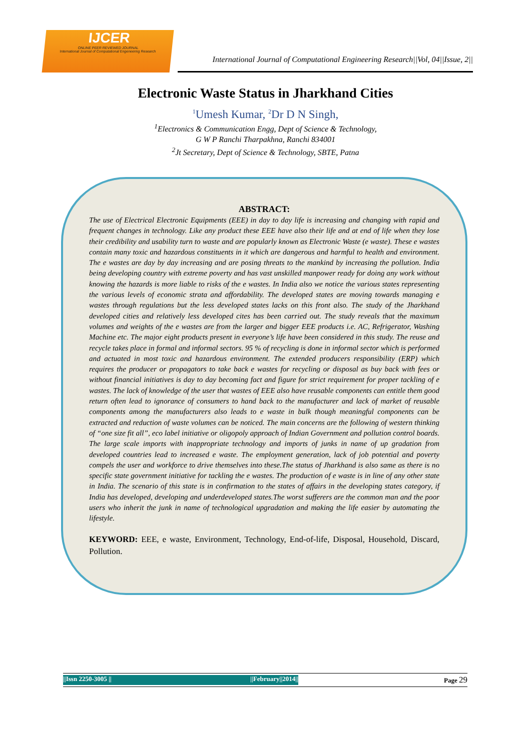IJCER
ONLINE PEER REVIEWED JOURNAL
International Journal of Computational Engeneering Research
International Journal of Computational Engineering Research||Vol, 04||Issue, 2||
Electronic Waste Status in Jharkhand Cities
<sup>1</sup> Umesh Kumar, <sup>2</sup>Dr D N Singh,
<sup>1</sup> Electronics & Communication Engg, Dept of Science & Technology,
G W P Ranchi Tharpakhna, Ranchi 834001
<sup>2</sup> Jt Secretary, Dept of Science & Technology, SBTE, Patna
ABSTRACT:
The use of Electrical Electronic Equipments (EEE) in day to day life is increasing and changing with rapid and frequent changes in technology. Like any product these EEE have also their life and at end of life when they lose their credibility and usability turn to waste and are popularly known as Electronic Waste (e waste). These e wastes contain many toxic and hazardous constituents in it which are dangerous and harmful to health and environment. The e wastes are day by day increasing and are posing threats to the mankind by increasing the pollution. India being developing country with extreme poverty and has vast unskilled manpower ready for doing any work without knowing the hazards is more liable to risks of the e wastes. In India also we notice the various states representing the various levels of economic strata and affordability. The developed states are moving towards managing e wastes through regulations but the less developed states lacks on this front also. The study of the Jharkhand developed cities and relatively less developed cites has been carried out. The study reveals that the maximum volumes and weights of the e wastes are from the larger and bigger EEE products i.e. AC, Refrigerator, Washing Machine etc. The major eight products present in everyone’s life have been considered in this study. The reuse and recycle takes place in formal and informal sectors. 95 % of recycling is done in informal sector which is performed and actuated in most toxic and hazardous environment. The extended producers responsibility (ERP) which requires the producer or propagators to take back e wastes for recycling or disposal as buy back with fees or without financial initiatives is day to day becoming fact and figure for strict requirement for proper tackling of e wastes. The lack of knowledge of the user that wastes of EEE also have reusable components can entitle them good return often lead to ignorance of consumers to hand back to the manufacturer and lack of market of reusable components among the manufacturers also leads to e waste in bulk though meaningful components can be extracted and reduction of waste volumes can be noticed. The main concerns are the following of western thinking of “one size fit all”, eco label initiative or oligopoly approach of Indian Government and pollution control boards. The large scale imports with inappropriate technology and imports of junks in name of up gradation from developed countries lead to increased e waste. The employment generation, lack of job potential and poverty compels the user and workforce to drive themselves into these.The status of Jharkhand is also same as there is no specific state government initiative for tackling the e wastes. The production of e waste is in line of any other state in India. The scenario of this state is in confirmation to the states of affairs in the developing states category, if India has developed, developing and underdeveloped states.The worst sufferers are the common man and the poor users who inherit the junk in name of technological upgradation and making the life easier by automating the lifestyle.
KEYWORD: EEE, e waste, Environment, Technology, End-of-life, Disposal, Household, Discard, Pollution.
||Issn 2250-3005 || ||February||2014|| Page 29